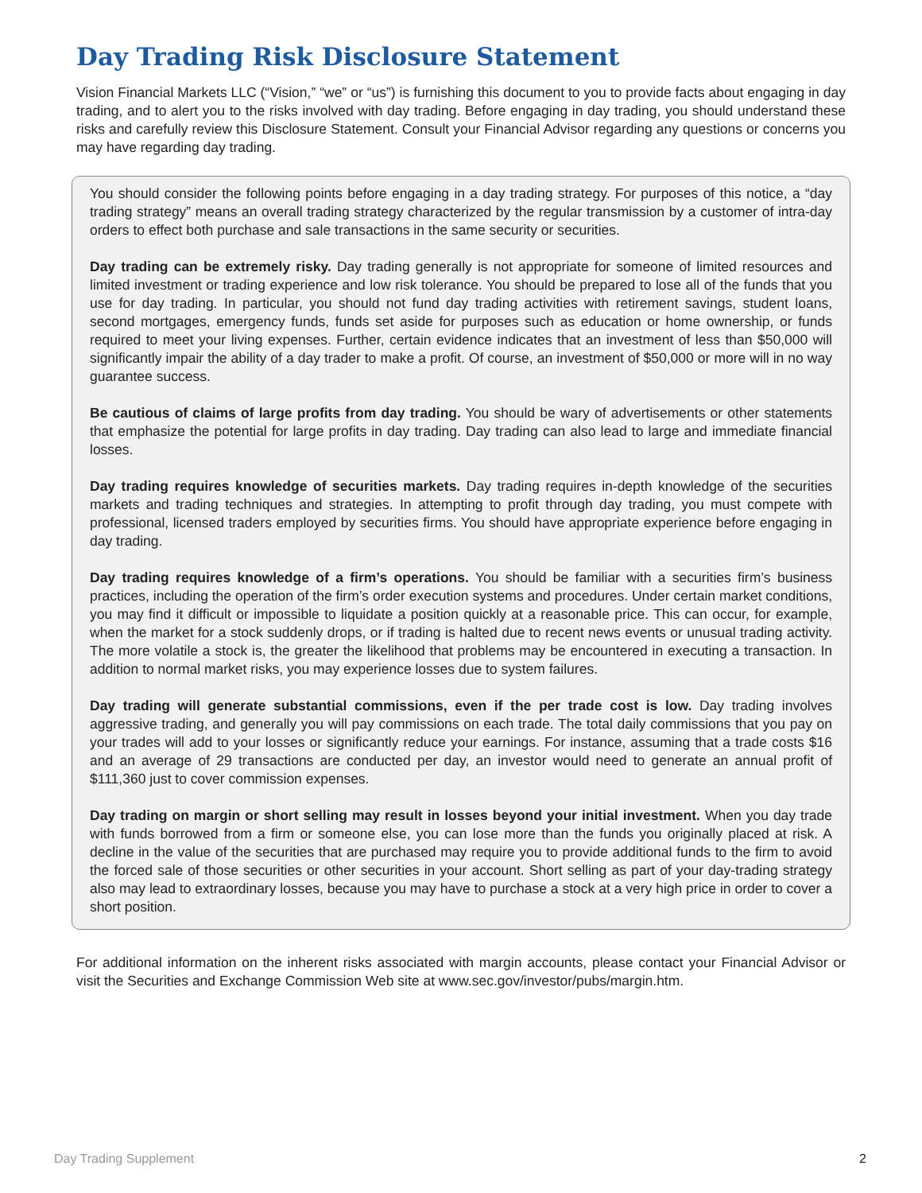Day Trading Risk Disclosure Statement
Vision Financial Markets LLC (“Vision,” “we” or “us”) is furnishing this document to you to provide facts about engaging in day trading, and to alert you to the risks involved with day trading. Before engaging in day trading, you should understand these risks and carefully review this Disclosure Statement. Consult your Financial Advisor regarding any questions or concerns you may have regarding day trading.
You should consider the following points before engaging in a day trading strategy. For purposes of this notice, a “day trading strategy” means an overall trading strategy characterized by the regular transmission by a customer of intra-day orders to effect both purchase and sale transactions in the same security or securities.
Day trading can be extremely risky. Day trading generally is not appropriate for someone of limited resources and limited investment or trading experience and low risk tolerance. You should be prepared to lose all of the funds that you use for day trading. In particular, you should not fund day trading activities with retirement savings, student loans, second mortgages, emergency funds, funds set aside for purposes such as education or home ownership, or funds required to meet your living expenses. Further, certain evidence indicates that an investment of less than $50,000 will significantly impair the ability of a day trader to make a profit. Of course, an investment of $50,000 or more will in no way guarantee success.
Be cautious of claims of large profits from day trading. You should be wary of advertisements or other statements that emphasize the potential for large profits in day trading. Day trading can also lead to large and immediate financial losses.
Day trading requires knowledge of securities markets. Day trading requires in-depth knowledge of the securities markets and trading techniques and strategies. In attempting to profit through day trading, you must compete with professional, licensed traders employed by securities firms. You should have appropriate experience before engaging in day trading.
Day trading requires knowledge of a firm’s operations. You should be familiar with a securities firm’s business practices, including the operation of the firm’s order execution systems and procedures. Under certain market conditions, you may find it difficult or impossible to liquidate a position quickly at a reasonable price. This can occur, for example, when the market for a stock suddenly drops, or if trading is halted due to recent news events or unusual trading activity. The more volatile a stock is, the greater the likelihood that problems may be encountered in executing a transaction. In addition to normal market risks, you may experience losses due to system failures.
Day trading will generate substantial commissions, even if the per trade cost is low. Day trading involves aggressive trading, and generally you will pay commissions on each trade. The total daily commissions that you pay on your trades will add to your losses or significantly reduce your earnings. For instance, assuming that a trade costs $16 and an average of 29 transactions are conducted per day, an investor would need to generate an annual profit of $111,360 just to cover commission expenses.
Day trading on margin or short selling may result in losses beyond your initial investment. When you day trade with funds borrowed from a firm or someone else, you can lose more than the funds you originally placed at risk. A decline in the value of the securities that are purchased may require you to provide additional funds to the firm to avoid the forced sale of those securities or other securities in your account. Short selling as part of your day-trading strategy also may lead to extraordinary losses, because you may have to purchase a stock at a very high price in order to cover a short position.
For additional information on the inherent risks associated with margin accounts, please contact your Financial Advisor or visit the Securities and Exchange Commission Web site at www.sec.gov/investor/pubs/margin.htm.
Day Trading Supplement 2